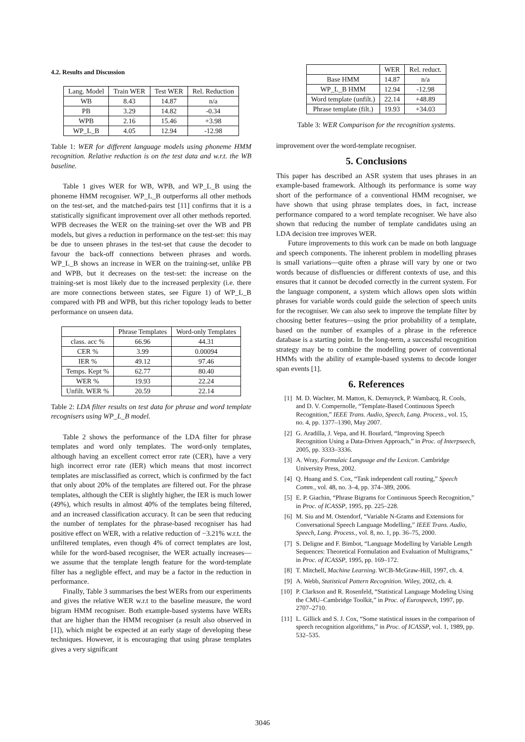4.2. Results and Discussion
| Lang. Model | Train WER | Test WER | Rel. Reduction |
| --- | --- | --- | --- |
| WB | 8.43 | 14.87 | n/a |
| PB | 3.29 | 14.82 | -0.34 |
| WPB | 2.16 | 15.46 | +3.98 |
| WP_L_B | 4.05 | 12.94 | -12.98 |
Table 1: WER for different language models using phoneme HMM recognition. Relative reduction is on the test data and w.r.t. the WB baseline.
Table 1 gives WER for WB, WPB, and WP_L_B using the phoneme HMM recogniser. WP_L_B outperforms all other methods on the test-set, and the matched-pairs test [11] confirms that it is a statistically significant improvement over all other methods reported. WPB decreases the WER on the training-set over the WB and PB models, but gives a reduction in performance on the test-set: this may be due to unseen phrases in the test-set that cause the decoder to favour the back-off connections between phrases and words. WP_L_B shows an increase in WER on the training-set, unlike PB and WPB, but it decreases on the test-set: the increase on the training-set is most likely due to the increased perplexity (i.e. there are more connections between states, see Figure 1) of WP_L_B compared with PB and WPB, but this richer topology leads to better performance on unseen data.
| | Phrase Templates | Word-only Templates |
| --- | --- | --- |
| class. acc % | 66.96 | 44.31 |
| CER % | 3.99 | 0.00094 |
| IER % | 49.12 | 97.46 |
| Temps. Kept % | 62.77 | 80.40 |
| WER % | 19.93 | 22.24 |
| Unfilt. WER % | 20.59 | 22.14 |
Table 2: LDA filter results on test data for phrase and word template recognisers using WP_L_B model.
Table 2 shows the performance of the LDA filter for phrase templates and word only templates. The word-only templates, although having an excellent correct error rate (CER), have a very high incorrect error rate (IER) which means that most incorrect templates are misclassified as correct, which is confirmed by the fact that only about 20% of the templates are filtered out. For the phrase templates, although the CER is slightly higher, the IER is much lower (49%), which results in almost 40% of the templates being filtered, and an increased classification accuracy. It can be seen that reducing the number of templates for the phrase-based recogniser has had positive effect on WER, with a relative reduction of −3.21% w.r.t. the unfiltered templates, even though 4% of correct templates are lost, while for the word-based recogniser, the WER actually increases—we assume that the template length feature for the word-template filter has a negligble effect, and may be a factor in the reduction in performance.
Finally, Table 3 summarises the best WERs from our experiments and gives the relative WER w.r.t to the baseline measure, the word bigram HMM recogniser. Both example-based systems have WERs that are higher than the HMM recogniser (a result also observed in [1]), which might be expected at an early stage of developing these techniques. However, it is encouraging that using phrase templates gives a very significant
| | WER | Rel. reduct. |
| --- | --- | --- |
| Base HMM | 14.87 | n/a |
| WP_L_B HMM | 12.94 | -12.98 |
| Word template (unfilt.) | 22.14 | +48.89 |
| Phrase template (filt.) | 19.93 | +34.03 |
Table 3: WER Comparison for the recognition systems.
improvement over the word-template recogniser.
5. Conclusions
This paper has described an ASR system that uses phrases in an example-based framework. Although its performance is some way short of the performance of a conventional HMM recogniser, we have shown that using phrase templates does, in fact, increase performance compared to a word template recogniser. We have also shown that reducing the number of template candidates using an LDA decision tree improves WER.
Future improvements to this work can be made on both language and speech components. The inherent problem in modelling phrases is small variations—quite often a phrase will vary by one or two words because of disfluencies or different contexts of use, and this ensures that it cannot be decoded correctly in the current system. For the language component, a system which allows open slots within phrases for variable words could guide the selection of speech units for the recogniser. We can also seek to improve the template filter by choosing better features—using the prior probability of a template, based on the number of examples of a phrase in the reference database is a starting point. In the long-term, a successful recognition strategy may be to combine the modelling power of conventional HMMs with the ability of example-based systems to decode longer span events [1].
6. References
[1] M. D. Wachter, M. Matton, K. Demuynck, P. Wambacq, R. Cools, and D. V. Compernolle, “Template-Based Continuous Speech Recognition,” IEEE Trans. Audio, Speech, Lang. Process., vol. 15, no. 4, pp. 1377–1390, May 2007.
[2] G. Aradilla, J. Vepa, and H. Bourlard, “Improving Speech Recognition Using a Data-Driven Approach,” in Proc. of Interpseech, 2005, pp. 3333–3336.
[3] A. Wray, Formulaic Language and the Lexicon. Cambridge University Press, 2002.
[4] Q. Huang and S. Cox, “Task independent call routing,” Speech Comm., vol. 48, no. 3–4, pp. 374–389, 2006.
[5] E. P. Giachin, “Phrase Bigrams for Continuous Speech Recognition,” in Proc. of ICASSP, 1995, pp. 225–228.
[6] M. Siu and M. Ostendorf, “Variable N-Grams and Extensions for Conversational Speech Language Modelling,” IEEE Trans. Audio, Speech, Lang. Process., vol. 8, no. 1, pp. 36–75, 2000.
[7] S. Deligne and F. Bimbot, “Language Modelling by Variable Length Sequences: Theoretical Formulation and Evaluation of Multigrams,” in Proc. of ICASSP, 1995, pp. 169–172.
[8] T. Mitchell, Machine Learning. WCB-McGraw-Hill, 1997, ch. 4.
[9] A. Webb, Statistical Pattern Recognition. Wiley, 2002, ch. 4.
[10] P. Clarkson and R. Rosenfeld, “Statistical Language Modeling Using the CMU–Cambridge Toolkit,” in Proc. of Eurospeech, 1997, pp. 2707–2710.
[11] L. Gillick and S. J. Cox, “Some statistical issues in the comparison of speech recognition algorithms,” in Proc. of ICASSP, vol. 1, 1989, pp. 532–535.
3046